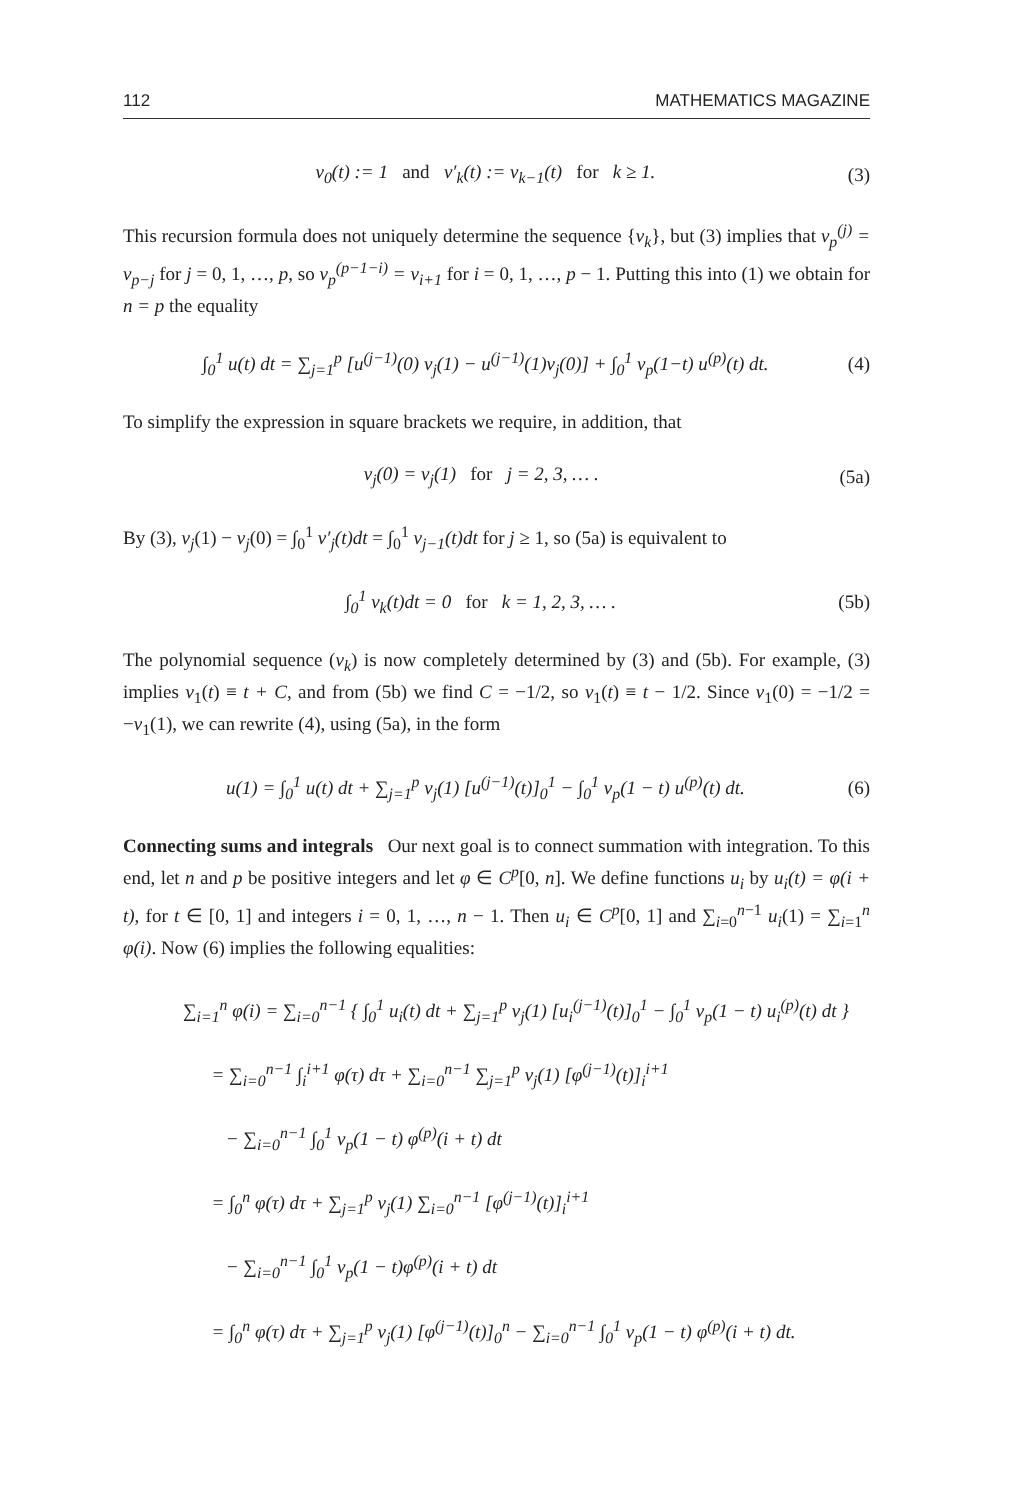112 MATHEMATICS MAGAZINE
v<sub>0</sub>(t) := 1 and v′<sub>k</sub>(t) := v<sub>k−1</sub>(t) for k ≥ 1. (3)
This recursion formula does not uniquely determine the sequence {v<sub>k</sub>}, but (3) implies that v<sub>p</sub><sup>(j)</sup> = v<sub>p−j</sub> for j = 0, 1, …, p, so v<sub>p</sub><sup>(p−1−i)</sup> = v<sub>i+1</sub> for i = 0, 1, …, p − 1. Putting this into (1) we obtain for n = p the equality
∫<sub>0</sub><sup>1</sup> u(t) dt = ∑<sub>j=1</sub><sup>p</sup> [u<sup>(j−1)</sup>(0) v<sub>j</sub>(1) − u<sup>(j−1)</sup>(1)v<sub>j</sub>(0)] + ∫<sub>0</sub><sup>1</sup> v<sub>p</sub>(1−t) u<sup>(p)</sup>(t) dt. (4)
To simplify the expression in square brackets we require, in addition, that
v<sub>j</sub>(0) = v<sub>j</sub>(1) for j = 2, 3, … . (5a)
By (3), v<sub>j</sub>(1) − v<sub>j</sub>(0) = ∫<sub>0</sub><sup>1</sup> v′<sub>j</sub>(t)dt = ∫<sub>0</sub><sup>1</sup> v<sub>j−1</sub>(t)dt for j ≥ 1, so (5a) is equivalent to
∫<sub>0</sub><sup>1</sup> v<sub>k</sub>(t)dt = 0 for k = 1, 2, 3, … . (5b)
The polynomial sequence (v<sub>k</sub>) is now completely determined by (3) and (5b). For example, (3) implies v<sub>1</sub>(t) ≡ t + C, and from (5b) we find C = −1/2, so v<sub>1</sub>(t) ≡ t − 1/2. Since v<sub>1</sub>(0) = −1/2 = −v<sub>1</sub>(1), we can rewrite (4), using (5a), in the form
u(1) = ∫<sub>0</sub><sup>1</sup> u(t) dt + ∑<sub>j=1</sub><sup>p</sup> v<sub>j</sub>(1) [u<sup>(j−1)</sup>(t)]<sub>0</sub><sup>1</sup> − ∫<sub>0</sub><sup>1</sup> v<sub>p</sub>(1 − t) u<sup>(p)</sup>(t) dt. (6)
Connecting sums and integrals Our next goal is to connect summation with integration. To this end, let n and p be positive integers and let φ ∈ C<sup>p</sup>[0, n]. We define functions u<sub>i</sub> by u<sub>i</sub>(t) = φ(i + t), for t ∈ [0, 1] and integers i = 0, 1, …, n − 1. Then u<sub>i</sub> ∈ C<sup>p</sup>[0, 1] and ∑<sub>i=0</sub><sup>n−1</sup> u<sub>i</sub>(1) = ∑<sub>i=1</sub><sup>n</sup> φ(i). Now (6) implies the following equalities:
∑<sub>i=1</sub><sup>n</sup> φ(i) = ∑<sub>i=0</sub><sup>n−1</sup> { ∫<sub>0</sub><sup>1</sup> u<sub>i</sub>(t) dt + ∑<sub>j=1</sub><sup>p</sup> v<sub>j</sub>(1) [u<sub>i</sub><sup>(j−1)</sup>(t)]<sub>0</sub><sup>1</sup> − ∫<sub>0</sub><sup>1</sup> v<sub>p</sub>(1 − t) u<sub>i</sub><sup>(p)</sup>(t) dt }
= ∑<sub>i=0</sub><sup>n−1</sup> ∫<sub>i</sub><sup>i+1</sup> φ(τ) dτ + ∑<sub>i=0</sub><sup>n−1</sup> ∑<sub>j=1</sub><sup>p</sup> v<sub>j</sub>(1) [φ<sup>(j−1)</sup>(t)]<sub>i</sub><sup>i+1</sup>
− ∑<sub>i=0</sub><sup>n−1</sup> ∫<sub>0</sub><sup>1</sup> v<sub>p</sub>(1 − t) φ<sup>(p)</sup>(i + t) dt
= ∫<sub>0</sub><sup>n</sup> φ(τ) dτ + ∑<sub>j=1</sub><sup>p</sup> v<sub>j</sub>(1) ∑<sub>i=0</sub><sup>n−1</sup> [φ<sup>(j−1)</sup>(t)]<sub>i</sub><sup>i+1</sup>
− ∑<sub>i=0</sub><sup>n−1</sup> ∫<sub>0</sub><sup>1</sup> v<sub>p</sub>(1 − t)φ<sup>(p)</sup>(i + t) dt
= ∫<sub>0</sub><sup>n</sup> φ(τ) dτ + ∑<sub>j=1</sub><sup>p</sup> v<sub>j</sub>(1) [φ<sup>(j−1)</sup>(t)]<sub>0</sub><sup>n</sup> − ∑<sub>i=0</sub><sup>n−1</sup> ∫<sub>0</sub><sup>1</sup> v<sub>p</sub>(1 − t) φ<sup>(p)</sup>(i + t) dt.